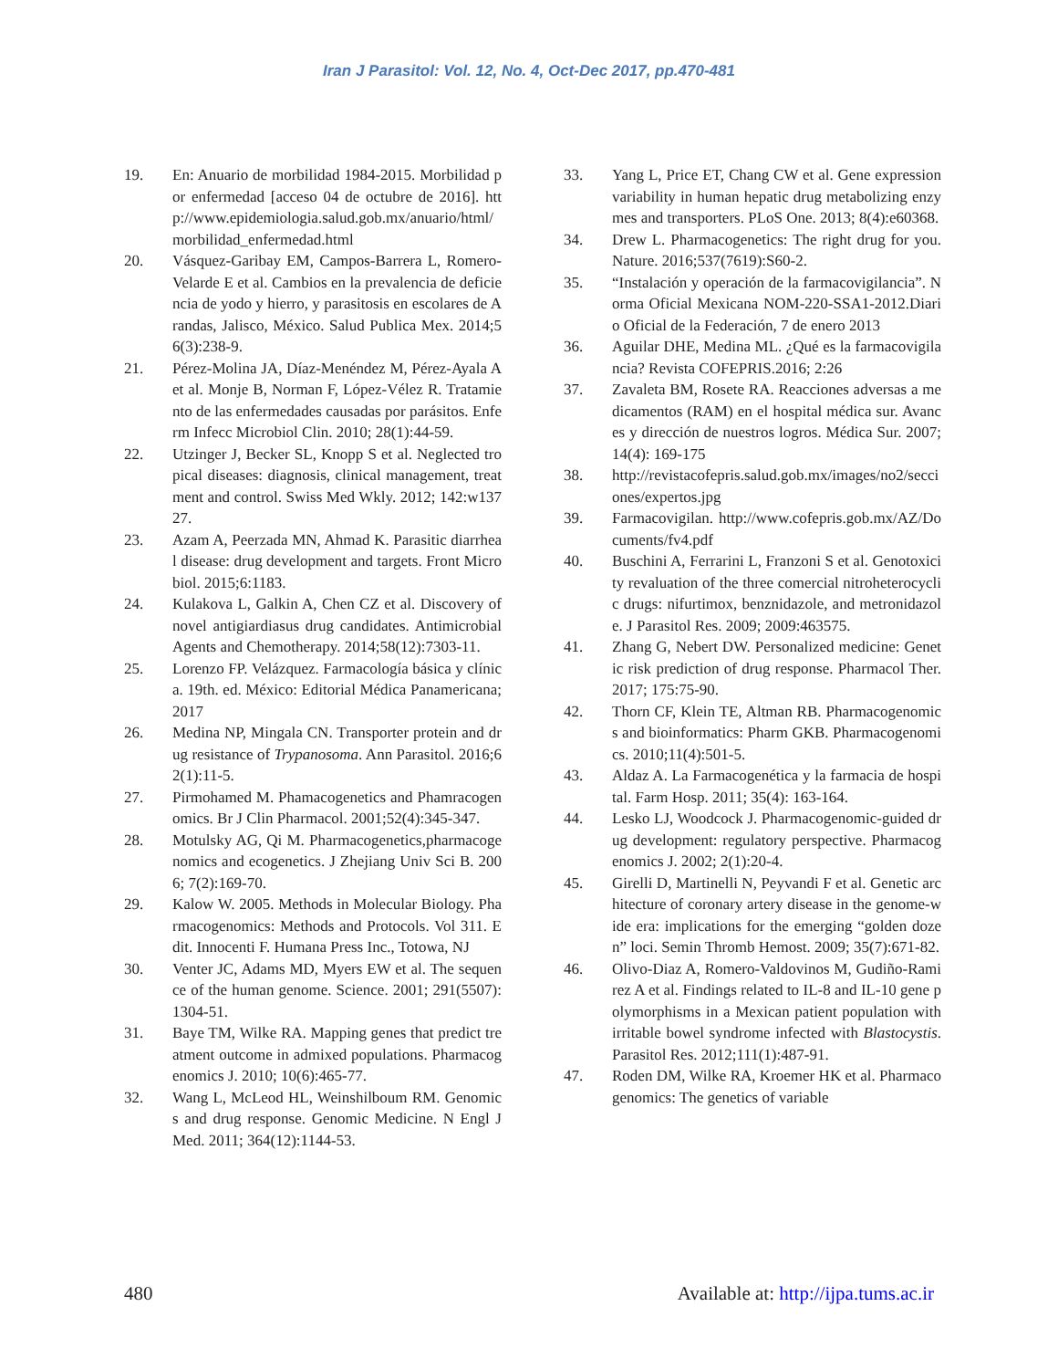Iran J Parasitol: Vol. 12, No. 4, Oct-Dec 2017, pp.470-481
19. En: Anuario de morbilidad 1984-2015. Morbilidad por enfermedad [acceso 04 de octubre de 2016]. http://www.epidemiologia.salud.gob.mx/anuario/html/morbilidad_enfermedad.html
20. Vásquez-Garibay EM, Campos-Barrera L, Romero-Velarde E et al. Cambios en la prevalencia de deficiencia de yodo y hierro, y parasitosis en escolares de Arandas, Jalisco, México. Salud Publica Mex. 2014;56(3):238-9.
21. Pérez-Molina JA, Díaz-Menéndez M, Pérez-Ayala A et al. Monje B, Norman F, López-Vélez R. Tratamiento de las enfermedades causadas por parásitos. Enferm Infecc Microbiol Clin. 2010; 28(1):44-59.
22. Utzinger J, Becker SL, Knopp S et al. Neglected tropical diseases: diagnosis, clinical management, treatment and control. Swiss Med Wkly. 2012; 142:w13727.
23. Azam A, Peerzada MN, Ahmad K. Parasitic diarrheal disease: drug development and targets. Front Microbiol. 2015;6:1183.
24. Kulakova L, Galkin A, Chen CZ et al. Discovery of novel antigiardiasus drug candidates. Antimicrobial Agents and Chemotherapy. 2014;58(12):7303-11.
25. Lorenzo FP. Velázquez. Farmacología básica y clínica. 19th. ed. México: Editorial Médica Panamericana; 2017
26. Medina NP, Mingala CN. Transporter protein and drug resistance of Trypanosoma. Ann Parasitol. 2016;62(1):11-5.
27. Pirmohamed M. Phamacogenetics and Phamracogenomics. Br J Clin Pharmacol. 2001;52(4):345-347.
28. Motulsky AG, Qi M. Pharmacogenetics,pharmacogenomics and ecogenetics. J Zhejiang Univ Sci B. 2006; 7(2):169-70.
29. Kalow W. 2005. Methods in Molecular Biology. Pharmacogenomics: Methods and Protocols. Vol 311. Edit. Innocenti F. Humana Press Inc., Totowa, NJ
30. Venter JC, Adams MD, Myers EW et al. The sequence of the human genome. Science. 2001; 291(5507):1304-51.
31. Baye TM, Wilke RA. Mapping genes that predict treatment outcome in admixed populations. Pharmacogenomics J. 2010; 10(6):465-77.
32. Wang L, McLeod HL, Weinshilboum RM. Genomics and drug response. Genomic Medicine. N Engl J Med. 2011; 364(12):1144-53.
33. Yang L, Price ET, Chang CW et al. Gene expression variability in human hepatic drug metabolizing enzymes and transporters. PLoS One. 2013; 8(4):e60368.
34. Drew L. Pharmacogenetics: The right drug for you. Nature. 2016;537(7619):S60-2.
35. “Instalación y operación de la farmacovigilancia”. Norma Oficial Mexicana NOM-220-SSA1-2012.Diario Oficial de la Federación, 7 de enero 2013
36. Aguilar DHE, Medina ML. ¿Qué es la farmacovigilancia? Revista COFEPRIS.2016; 2:26
37. Zavaleta BM, Rosete RA. Reacciones adversas a medicamentos (RAM) en el hospital médica sur. Avances y dirección de nuestros logros. Médica Sur. 2007; 14(4): 169-175
38. http://revistacofepris.salud.gob.mx/images/no2/secciones/expertos.jpg
39. Farmacovigilan. http://www.cofepris.gob.mx/AZ/Documents/fv4.pdf
40. Buschini A, Ferrarini L, Franzoni S et al. Genotoxicity revaluation of the three comercial nitroheterocyclic drugs: nifurtimox, benznidazole, and metronidazole. J Parasitol Res. 2009; 2009:463575.
41. Zhang G, Nebert DW. Personalized medicine: Genetic risk prediction of drug response. Pharmacol Ther. 2017; 175:75-90.
42. Thorn CF, Klein TE, Altman RB. Pharmacogenomics and bioinformatics: Pharm GKB. Pharmacogenomics. 2010;11(4):501-5.
43. Aldaz A. La Farmacogenética y la farmacia de hospital. Farm Hosp. 2011; 35(4): 163-164.
44. Lesko LJ, Woodcock J. Pharmacogenomic-guided drug development: regulatory perspective. Pharmacogenomics J. 2002; 2(1):20-4.
45. Girelli D, Martinelli N, Peyvandi F et al. Genetic architecture of coronary artery disease in the genome-wide era: implications for the emerging “golden dozen” loci. Semin Thromb Hemost. 2009; 35(7):671-82.
46. Olivo-Diaz A, Romero-Valdovinos M, Gudiño-Ramirez A et al. Findings related to IL-8 and IL-10 gene polymorphisms in a Mexican patient population with irritable bowel syndrome infected with Blastocystis. Parasitol Res. 2012;111(1):487-91.
47. Roden DM, Wilke RA, Kroemer HK et al. Pharmacogenomics: The genetics of variable
480 Available at: http://ijpa.tums.ac.ir